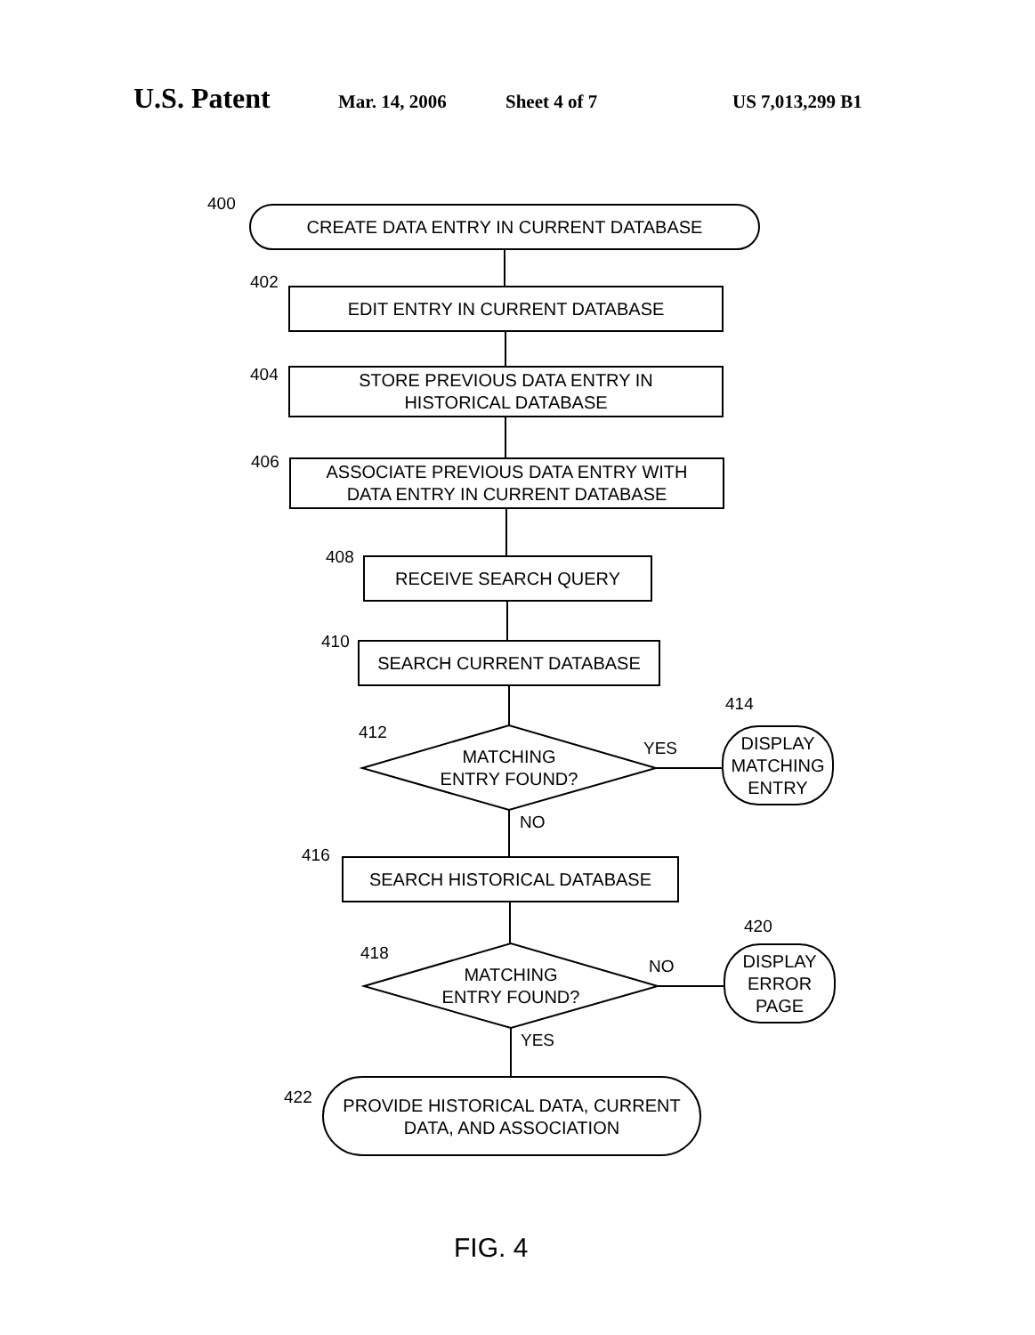U.S. Patent Mar. 14, 2006 Sheet 4 of 7 US 7,013,299 B1
400
CREATE DATA ENTRY IN CURRENT DATABASE
402
EDIT ENTRY IN CURRENT DATABASE
404
STORE PREVIOUS DATA ENTRY IN
HISTORICAL DATABASE
406
ASSOCIATE PREVIOUS DATA ENTRY WITH
DATA ENTRY IN CURRENT DATABASE
408
RECEIVE SEARCH QUERY
410
SEARCH CURRENT DATABASE
412
MATCHING
ENTRY FOUND?
YES
414
DISPLAY
MATCHING
ENTRY
NO
416
SEARCH HISTORICAL DATABASE
418
MATCHING
ENTRY FOUND?
NO
420
DISPLAY
ERROR
PAGE
YES
422
PROVIDE HISTORICAL DATA, CURRENT
DATA, AND ASSOCIATION
FIG. 4